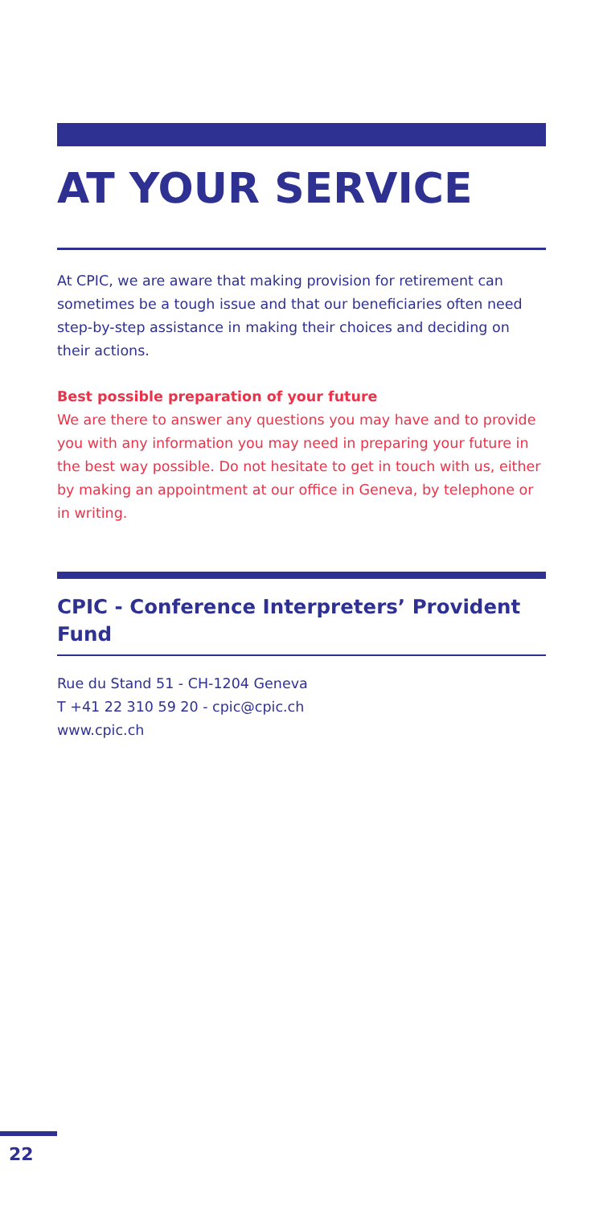AT YOUR SERVICE
At CPIC, we are aware that making provision for retirement can sometimes be a tough issue and that our beneficiaries often need step-by-step assistance in making their choices and deciding on their actions.
Best possible preparation of your future
We are there to answer any questions you may have and to provide you with any information you may need in preparing your future in the best way possible. Do not hesitate to get in touch with us, either by making an appointment at our office in Geneva, by telephone or in writing.
CPIC - Conference Interpreters’ Provident Fund
Rue du Stand 51 - CH-1204 Geneva
T +41 22 310 59 20 - cpic@cpic.ch
www.cpic.ch
22